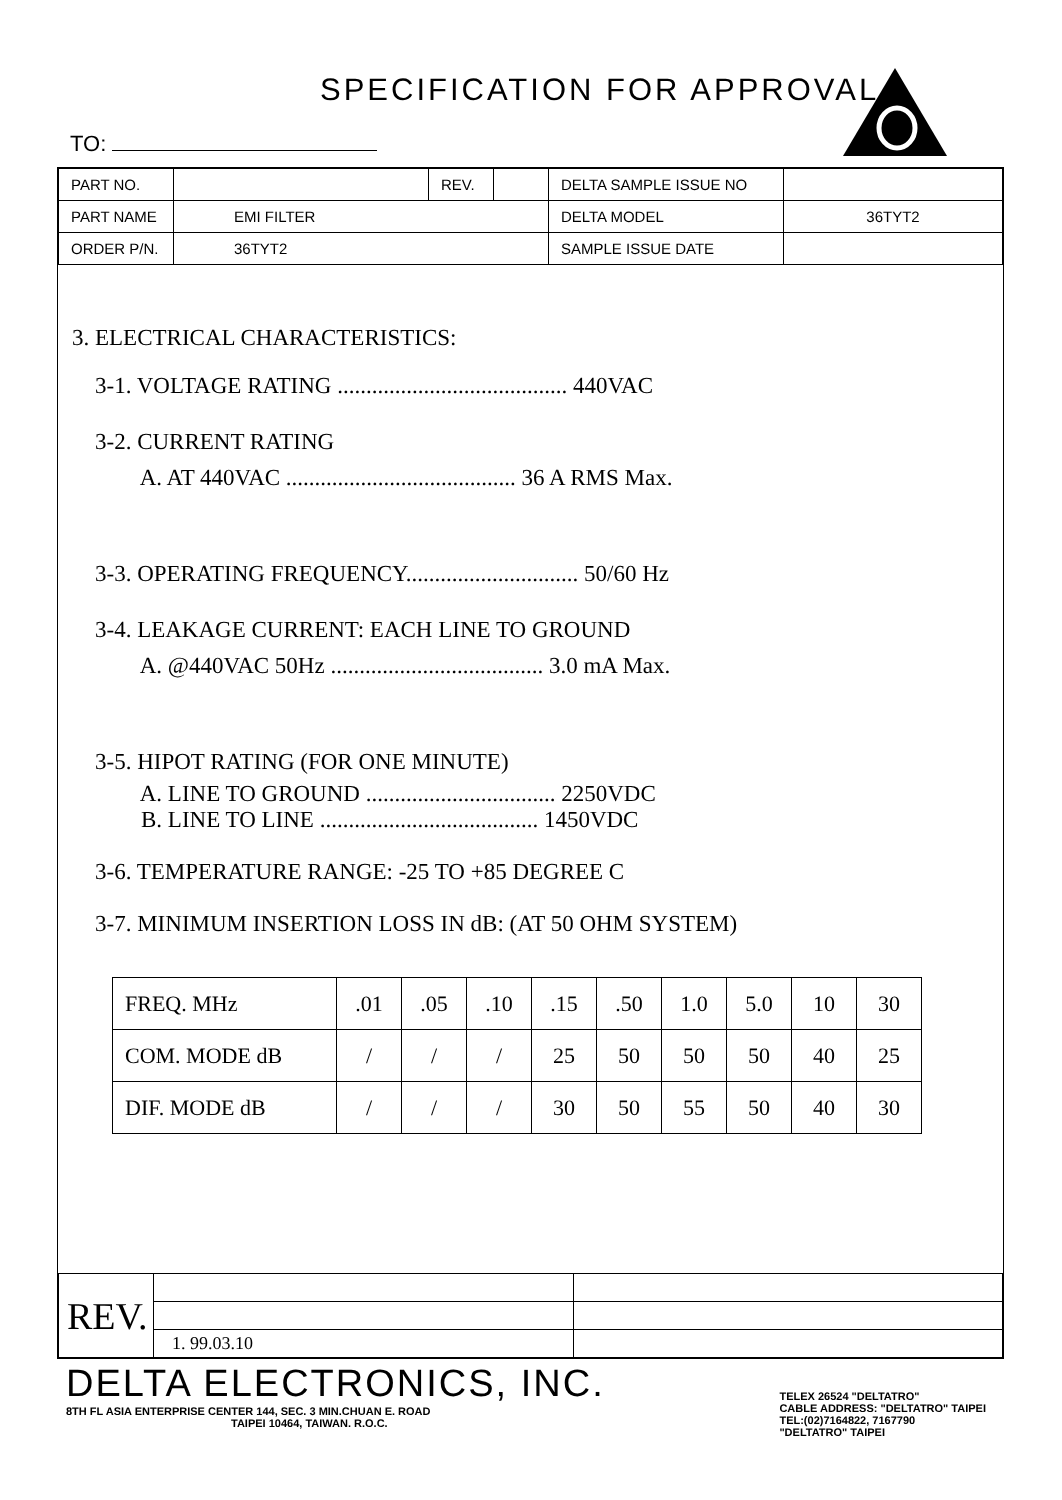SPECIFICATION FOR APPROVAL
TO:
| PART NO. | | REV. | | DELTA SAMPLE ISSUE NO | |
| PART NAME | EMI FILTER | | | DELTA MODEL | 36TYT2 |
| ORDER P/N. | 36TYT2 | | | SAMPLE ISSUE DATE | |
3. ELECTRICAL CHARACTERISTICS:
3-1. VOLTAGE RATING ........................................ 440VAC
3-2. CURRENT RATING
A. AT 440VAC ........................................ 36 A RMS Max.
3-3. OPERATING FREQUENCY.............................. 50/60 Hz
3-4. LEAKAGE CURRENT: EACH LINE TO GROUND
A. @440VAC 50Hz ..................................... 3.0 mA Max.
3-5. HIPOT RATING (FOR ONE MINUTE)
A. LINE TO GROUND ................................. 2250VDC
B. LINE TO LINE ...................................... 1450VDC
3-6. TEMPERATURE RANGE: -25 TO +85 DEGREE C
3-7. MINIMUM INSERTION LOSS IN dB: (AT 50 OHM SYSTEM)
| FREQ. MHz | .01 | .05 | .10 | .15 | .50 | 1.0 | 5.0 | 10 | 30 |
| COM. MODE dB | / | / | / | 25 | 50 | 50 | 50 | 40 | 25 |
| DIF. MODE dB | / | / | / | 30 | 50 | 55 | 50 | 40 | 30 |
| REV. | | |
| | 1. 99.03.10 | |
DELTA ELECTRONICS, INC.
8TH FL ASIA ENTERPRISE CENTER 144, SEC. 3 MIN.CHUAN E. ROAD
TAIPEI 10464, TAIWAN. R.O.C.
TELEX 26524 "DELTATRO"
CABLE ADDRESS: "DELTATRO" TAIPEI
TEL:(02)7164822, 7167790
"DELTATRO" TAIPEI